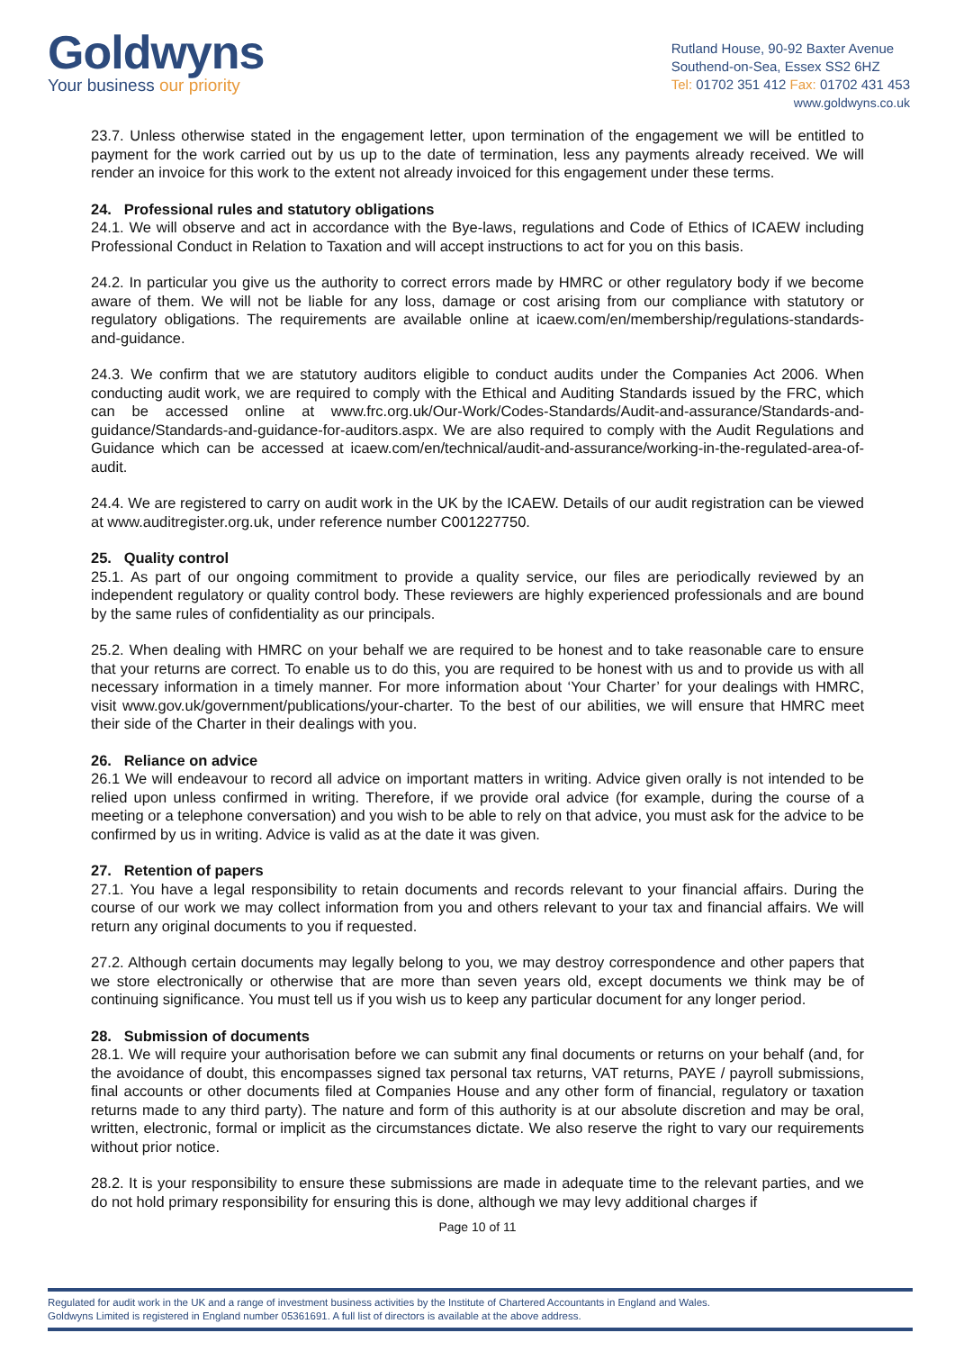Goldwyns
Your business our priority
Rutland House, 90-92 Baxter Avenue
Southend-on-Sea, Essex SS2 6HZ
Tel: 01702 351 412 Fax: 01702 431 453
www.goldwyns.co.uk
23.7. Unless otherwise stated in the engagement letter, upon termination of the engagement we will be entitled to payment for the work carried out by us up to the date of termination, less any payments already received. We will render an invoice for this work to the extent not already invoiced for this engagement under these terms.
24. Professional rules and statutory obligations
24.1. We will observe and act in accordance with the Bye-laws, regulations and Code of Ethics of ICAEW including Professional Conduct in Relation to Taxation and will accept instructions to act for you on this basis.
24.2. In particular you give us the authority to correct errors made by HMRC or other regulatory body if we become aware of them. We will not be liable for any loss, damage or cost arising from our compliance with statutory or regulatory obligations. The requirements are available online at icaew.com/en/membership/regulations-standards-and-guidance.
24.3. We confirm that we are statutory auditors eligible to conduct audits under the Companies Act 2006. When conducting audit work, we are required to comply with the Ethical and Auditing Standards issued by the FRC, which can be accessed online at www.frc.org.uk/Our-Work/Codes-Standards/Audit-and-assurance/Standards-and-guidance/Standards-and-guidance-for-auditors.aspx. We are also required to comply with the Audit Regulations and Guidance which can be accessed at icaew.com/en/technical/audit-and-assurance/working-in-the-regulated-area-of-audit.
24.4. We are registered to carry on audit work in the UK by the ICAEW. Details of our audit registration can be viewed at www.auditregister.org.uk, under reference number C001227750.
25. Quality control
25.1. As part of our ongoing commitment to provide a quality service, our files are periodically reviewed by an independent regulatory or quality control body. These reviewers are highly experienced professionals and are bound by the same rules of confidentiality as our principals.
25.2. When dealing with HMRC on your behalf we are required to be honest and to take reasonable care to ensure that your returns are correct. To enable us to do this, you are required to be honest with us and to provide us with all necessary information in a timely manner. For more information about ‘Your Charter’ for your dealings with HMRC, visit www.gov.uk/government/publications/your-charter. To the best of our abilities, we will ensure that HMRC meet their side of the Charter in their dealings with you.
26. Reliance on advice
26.1 We will endeavour to record all advice on important matters in writing. Advice given orally is not intended to be relied upon unless confirmed in writing. Therefore, if we provide oral advice (for example, during the course of a meeting or a telephone conversation) and you wish to be able to rely on that advice, you must ask for the advice to be confirmed by us in writing. Advice is valid as at the date it was given.
27. Retention of papers
27.1. You have a legal responsibility to retain documents and records relevant to your financial affairs. During the course of our work we may collect information from you and others relevant to your tax and financial affairs. We will return any original documents to you if requested.
27.2. Although certain documents may legally belong to you, we may destroy correspondence and other papers that we store electronically or otherwise that are more than seven years old, except documents we think may be of continuing significance. You must tell us if you wish us to keep any particular document for any longer period.
28. Submission of documents
28.1. We will require your authorisation before we can submit any final documents or returns on your behalf (and, for the avoidance of doubt, this encompasses signed tax personal tax returns, VAT returns, PAYE / payroll submissions, final accounts or other documents filed at Companies House and any other form of financial, regulatory or taxation returns made to any third party). The nature and form of this authority is at our absolute discretion and may be oral, written, electronic, formal or implicit as the circumstances dictate. We also reserve the right to vary our requirements without prior notice.
28.2. It is your responsibility to ensure these submissions are made in adequate time to the relevant parties, and we do not hold primary responsibility for ensuring this is done, although we may levy additional charges if
Page 10 of 11
Regulated for audit work in the UK and a range of investment business activities by the Institute of Chartered Accountants in England and Wales.
Goldwyns Limited is registered in England number 05361691. A full list of directors is available at the above address.